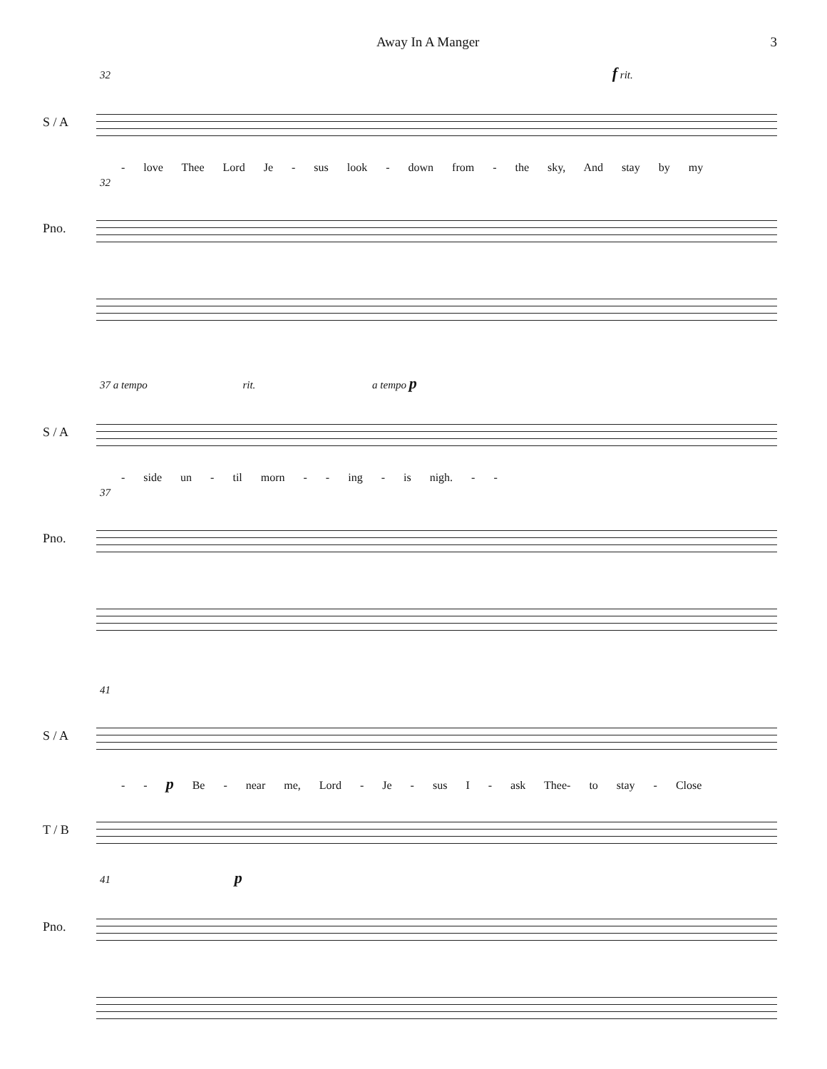Away In A Manger 3
32 f rit.
S / A
- love Thee Lord Je - sus look - down from - the sky, And stay by my
32
Pno.
37 a tempo rit. a tempo p
S / A
- side un - til morn - - ing - is nigh. - -
37
Pno.
41
S / A
- - p Be - near me, Lord - Je - sus I - ask Thee- to stay - Close
T / B
41 p
Pno.